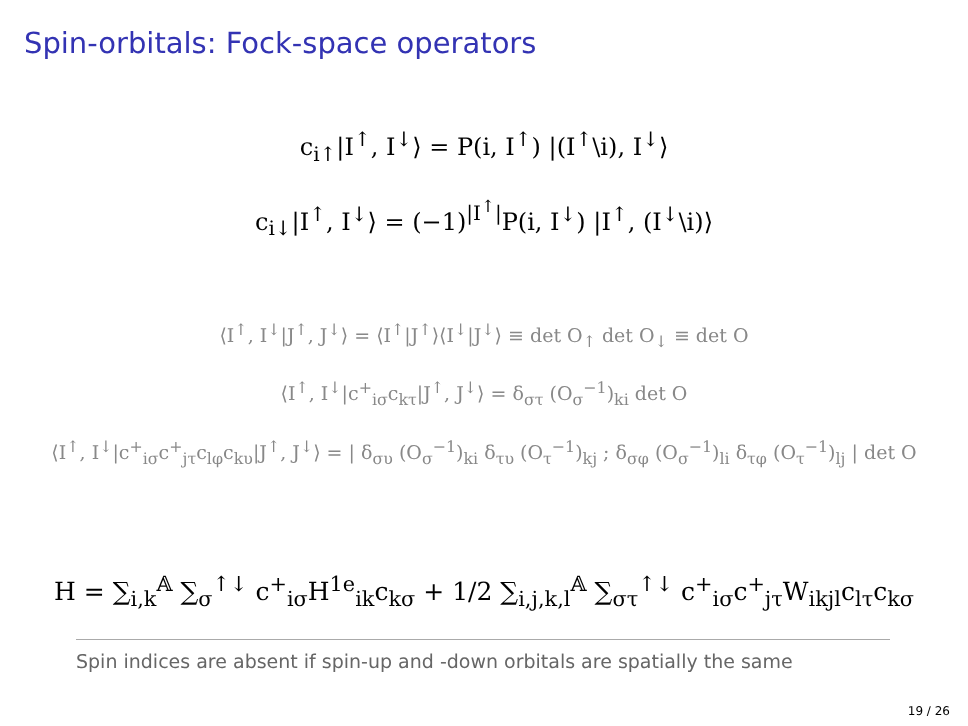Spin-orbitals: Fock-space operators
c<sub>i↑</sub>|I<sup>↑</sup>, I<sup>↓</sup>⟩ = P(i, I<sup>↑</sup>) |(I<sup>↑</sup>\i), I<sup>↓</sup>⟩
c<sub>i↓</sub>|I<sup>↑</sup>, I<sup>↓</sup>⟩ = (−1)<sup>|I<sup>↑</sup>|</sup>P(i, I<sup>↓</sup>) |I<sup>↑</sup>, (I<sup>↓</sup>\i)⟩
⟨I<sup>↑</sup>, I<sup>↓</sup>|J<sup>↑</sup>, J<sup>↓</sup>⟩ = ⟨I<sup>↑</sup>|J<sup>↑</sup>⟩⟨I<sup>↓</sup>|J<sup>↓</sup>⟩ ≡ det O<sub>↑</sub> det O<sub>↓</sub> ≡ det O
⟨I<sup>↑</sup>, I<sup>↓</sup>|c<sup>+</sup><sub>iσ</sub>c<sub>kτ</sub>|J<sup>↑</sup>, J<sup>↓</sup>⟩ = δ<sub>στ</sub> (O<sub>σ</sub><sup>−1</sup>)<sub>ki</sub> det O
⟨I<sup>↑</sup>, I<sup>↓</sup>|c<sup>+</sup><sub>iσ</sub>c<sup>+</sup><sub>jτ</sub>c<sub>lφ</sub>c<sub>kυ</sub>|J<sup>↑</sup>, J<sup>↓</sup>⟩ = | δ<sub>συ</sub> (O<sub>σ</sub><sup>−1</sup>)<sub>ki</sub> δ<sub>τυ</sub> (O<sub>τ</sub><sup>−1</sup>)<sub>kj</sub> ; δ<sub>σφ</sub> (O<sub>σ</sub><sup>−1</sup>)<sub>li</sub> δ<sub>τφ</sub> (O<sub>τ</sub><sup>−1</sup>)<sub>lj</sub> | det O
H = ∑<sub>i,k</sub><sup>𝔸</sup> ∑<sub>σ</sub><sup>↑↓</sup> c<sup>+</sup><sub>iσ</sub>H<sup>1e</sup><sub>ik</sub>c<sub>kσ</sub> + 1/2 ∑<sub>i,j,k,l</sub><sup>𝔸</sup> ∑<sub>στ</sub><sup>↑↓</sup> c<sup>+</sup><sub>iσ</sub>c<sup>+</sup><sub>jτ</sub>W<sub>ikjl</sub>c<sub>lτ</sub>c<sub>kσ</sub>
Spin indices are absent if spin-up and -down orbitals are spatially the same
19 / 26